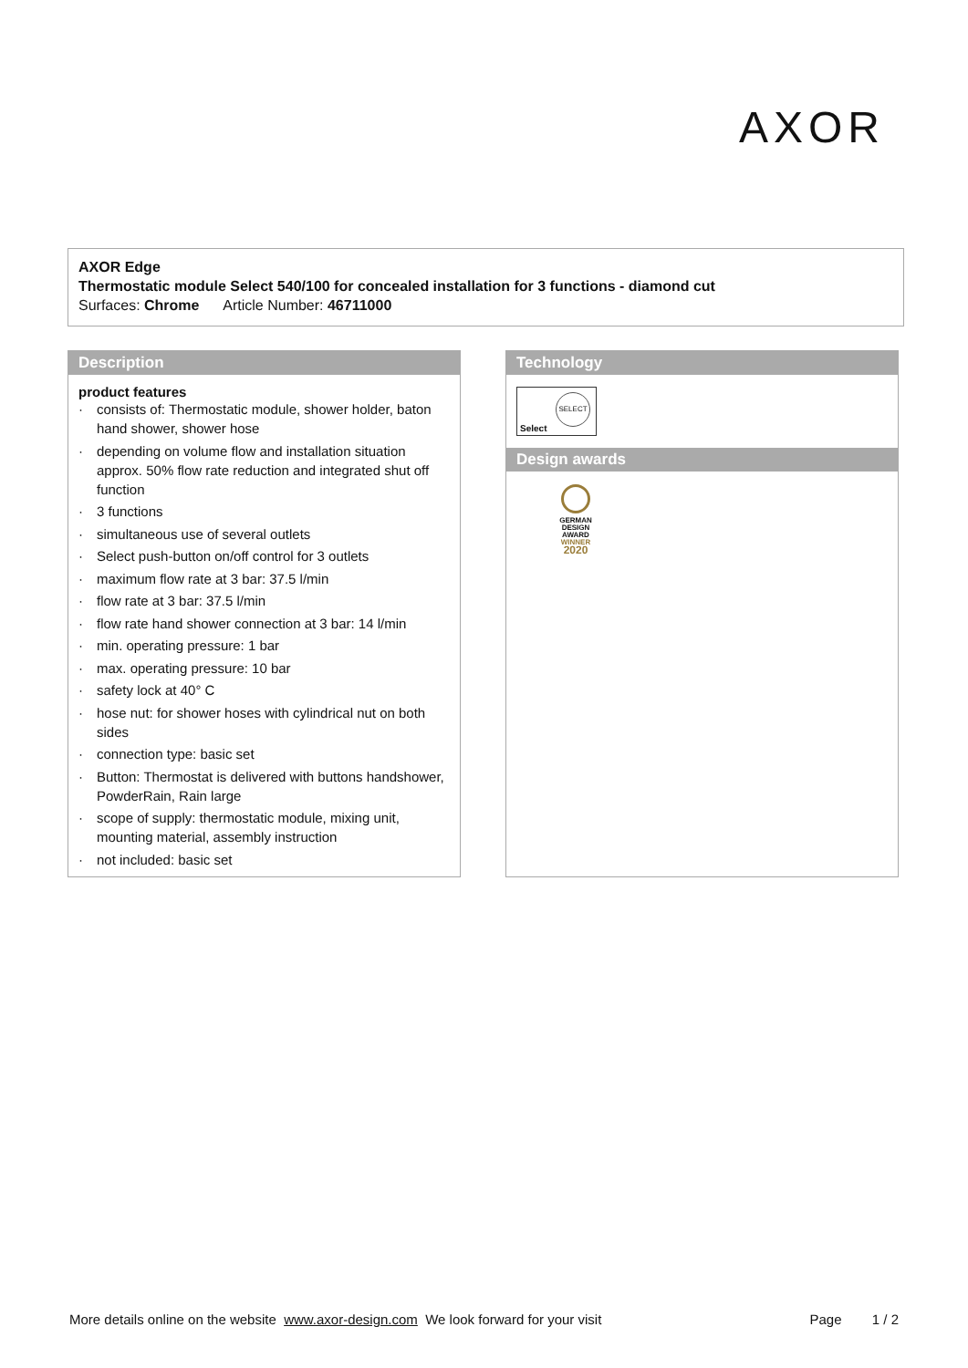AXOR
AXOR Edge
Thermostatic module Select 540/100 for concealed installation for 3 functions - diamond cut
Surfaces: Chrome Article Number: 46711000
Description
product features
· consists of: Thermostatic module, shower holder, baton hand shower, shower hose
· depending on volume flow and installation situation approx. 50% flow rate reduction and integrated shut off function
· 3 functions
· simultaneous use of several outlets
· Select push-button on/off control for 3 outlets
· maximum flow rate at 3 bar: 37.5 l/min
· flow rate at 3 bar: 37.5 l/min
· flow rate hand shower connection at 3 bar: 14 l/min
· min. operating pressure: 1 bar
· max. operating pressure: 10 bar
· safety lock at 40° C
· hose nut: for shower hoses with cylindrical nut on both sides
· connection type: basic set
· Button: Thermostat is delivered with buttons handshower, PowderRain, Rain large
· scope of supply: thermostatic module, mixing unit, mounting material, assembly instruction
· not included: basic set
Technology
SELECT
Select
Design awards
GERMAN DESIGN AWARD WINNER
2020
More details online on the website www.axor-design.com We look forward for your visit Page 1 / 2